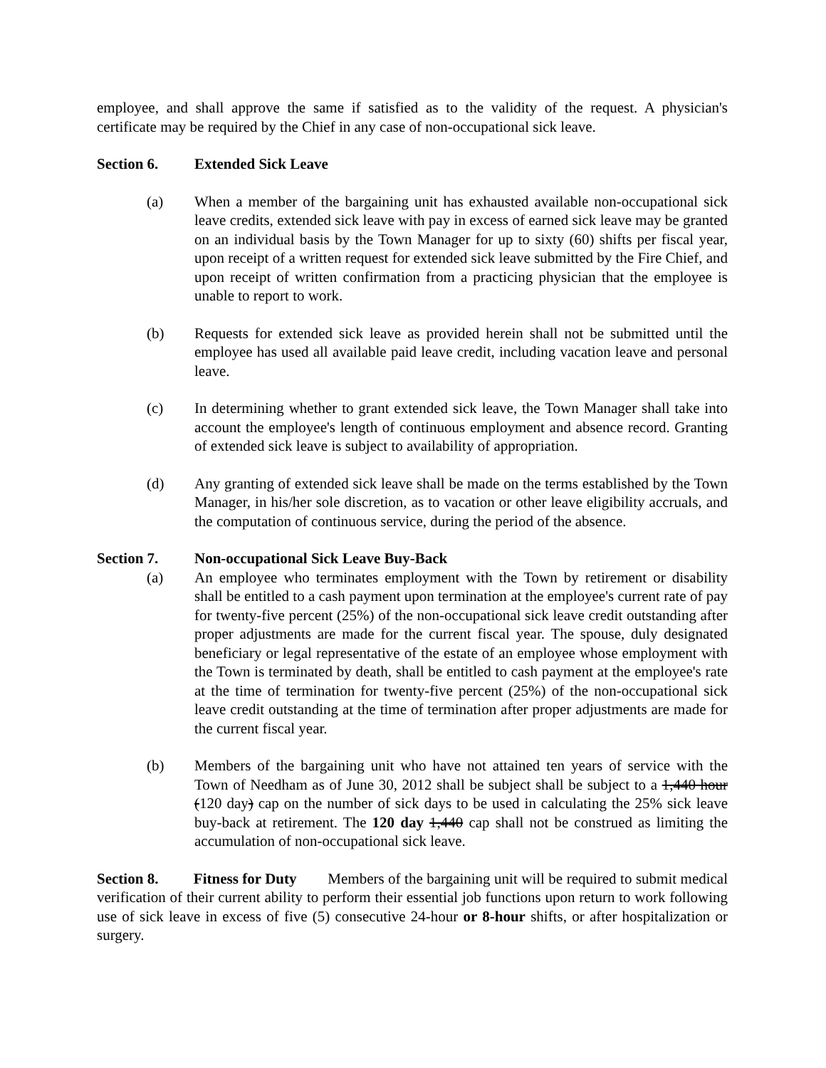employee, and shall approve the same if satisfied as to the validity of the request. A physician's certificate may be required by the Chief in any case of non-occupational sick leave.
Section 6. Extended Sick Leave
(a) When a member of the bargaining unit has exhausted available non-occupational sick leave credits, extended sick leave with pay in excess of earned sick leave may be granted on an individual basis by the Town Manager for up to sixty (60) shifts per fiscal year, upon receipt of a written request for extended sick leave submitted by the Fire Chief, and upon receipt of written confirmation from a practicing physician that the employee is unable to report to work.
(b) Requests for extended sick leave as provided herein shall not be submitted until the employee has used all available paid leave credit, including vacation leave and personal leave.
(c) In determining whether to grant extended sick leave, the Town Manager shall take into account the employee's length of continuous employment and absence record. Granting of extended sick leave is subject to availability of appropriation.
(d) Any granting of extended sick leave shall be made on the terms established by the Town Manager, in his/her sole discretion, as to vacation or other leave eligibility accruals, and the computation of continuous service, during the period of the absence.
Section 7. Non-occupational Sick Leave Buy-Back
(a) An employee who terminates employment with the Town by retirement or disability shall be entitled to a cash payment upon termination at the employee's current rate of pay for twenty-five percent (25%) of the non-occupational sick leave credit outstanding after proper adjustments are made for the current fiscal year. The spouse, duly designated beneficiary or legal representative of the estate of an employee whose employment with the Town is terminated by death, shall be entitled to cash payment at the employee's rate at the time of termination for twenty-five percent (25%) of the non-occupational sick leave credit outstanding at the time of termination after proper adjustments are made for the current fiscal year.
(b) Members of the bargaining unit who have not attained ten years of service with the Town of Needham as of June 30, 2012 shall be subject shall be subject to a 1,440 hour (120 day) cap on the number of sick days to be used in calculating the 25% sick leave buy-back at retirement. The 120 day 1,440 cap shall not be construed as limiting the accumulation of non-occupational sick leave.
Section 8. Fitness for Duty Members of the bargaining unit will be required to submit medical verification of their current ability to perform their essential job functions upon return to work following use of sick leave in excess of five (5) consecutive 24-hour or 8-hour shifts, or after hospitalization or surgery.